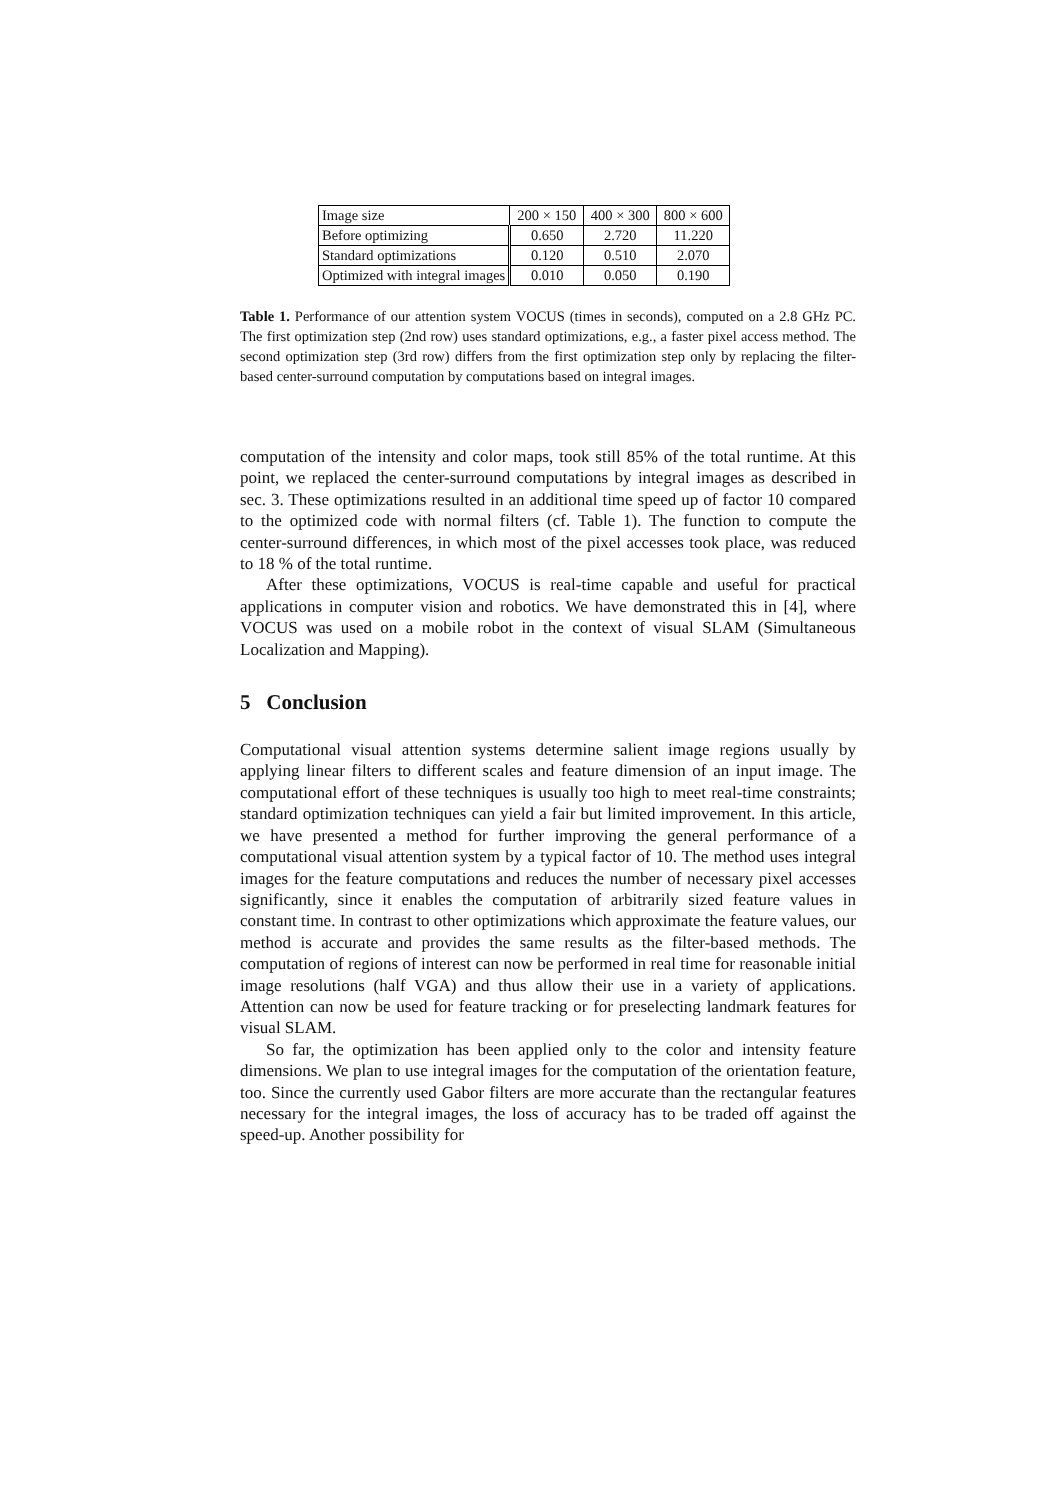| Image size | 200 × 150 | 400 × 300 | 800 × 600 |
| --- | --- | --- | --- |
| Before optimizing | 0.650 | 2.720 | 11.220 |
| Standard optimizations | 0.120 | 0.510 | 2.070 |
| Optimized with integral images | 0.010 | 0.050 | 0.190 |
Table 1. Performance of our attention system VOCUS (times in seconds), computed on a 2.8 GHz PC. The first optimization step (2nd row) uses standard optimizations, e.g., a faster pixel access method. The second optimization step (3rd row) differs from the first optimization step only by replacing the filter-based center-surround computation by computations based on integral images.
computation of the intensity and color maps, took still 85% of the total runtime. At this point, we replaced the center-surround computations by integral images as described in sec. 3. These optimizations resulted in an additional time speed up of factor 10 compared to the optimized code with normal filters (cf. Table 1). The function to compute the center-surround differences, in which most of the pixel accesses took place, was reduced to 18 % of the total runtime.
After these optimizations, VOCUS is real-time capable and useful for practical applications in computer vision and robotics. We have demonstrated this in [4], where VOCUS was used on a mobile robot in the context of visual SLAM (Simultaneous Localization and Mapping).
5 Conclusion
Computational visual attention systems determine salient image regions usually by applying linear filters to different scales and feature dimension of an input image. The computational effort of these techniques is usually too high to meet real-time constraints; standard optimization techniques can yield a fair but limited improvement. In this article, we have presented a method for further improving the general performance of a computational visual attention system by a typical factor of 10. The method uses integral images for the feature computations and reduces the number of necessary pixel accesses significantly, since it enables the computation of arbitrarily sized feature values in constant time. In contrast to other optimizations which approximate the feature values, our method is accurate and provides the same results as the filter-based methods. The computation of regions of interest can now be performed in real time for reasonable initial image resolutions (half VGA) and thus allow their use in a variety of applications. Attention can now be used for feature tracking or for preselecting landmark features for visual SLAM.
So far, the optimization has been applied only to the color and intensity feature dimensions. We plan to use integral images for the computation of the orientation feature, too. Since the currently used Gabor filters are more accurate than the rectangular features necessary for the integral images, the loss of accuracy has to be traded off against the speed-up. Another possibility for